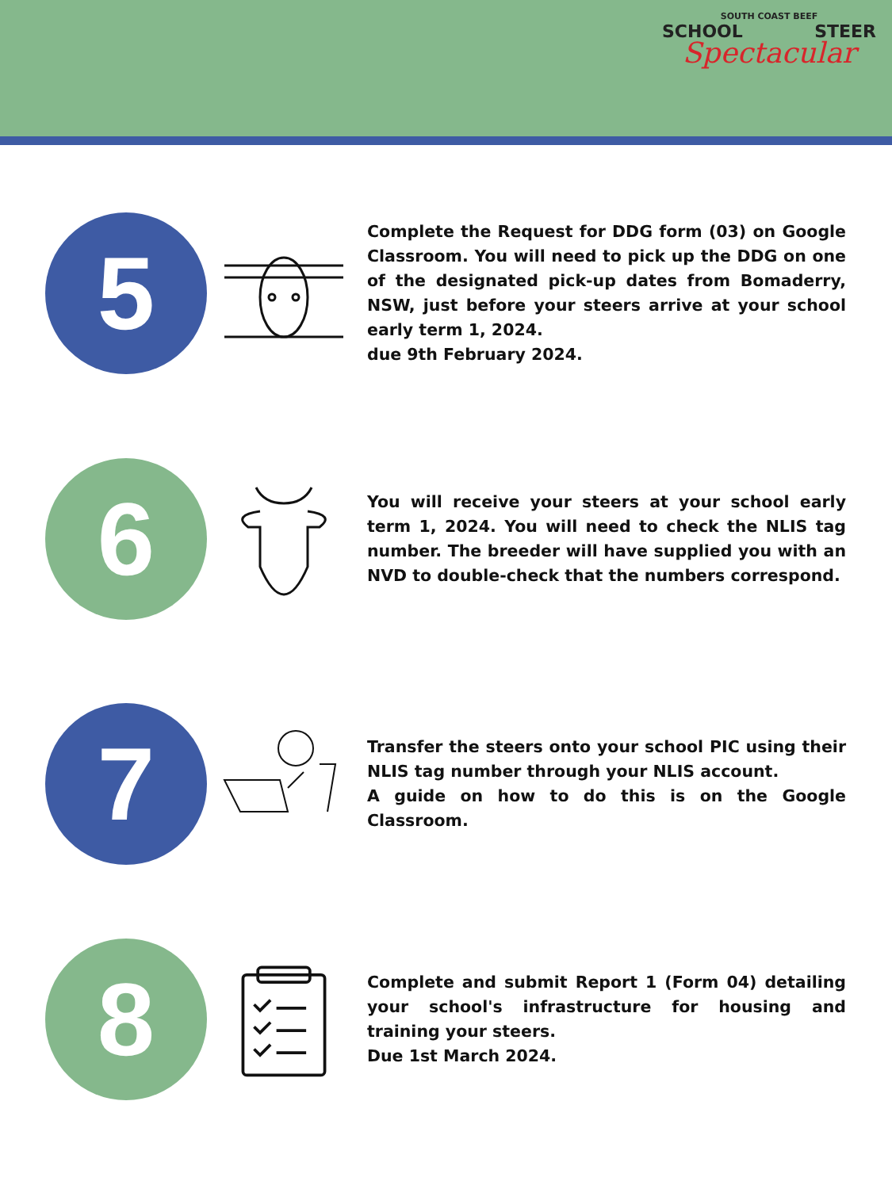SOUTH COAST BEEF
SCHOOL STEER
Spectacular
5
Complete the Request for DDG form (03) on Google Classroom. You will need to pick up the DDG on one of the designated pick-up dates from Bomaderry, NSW, just before your steers arrive at your school early term 1, 2024.
due 9th February 2024.
6
You will receive your steers at your school early term 1, 2024. You will need to check the NLIS tag number. The breeder will have supplied you with an NVD to double-check that the numbers correspond.
7
Transfer the steers onto your school PIC using their NLIS tag number through your NLIS account.
A guide on how to do this is on the Google Classroom.
8
Complete and submit Report 1 (Form 04) detailing your school's infrastructure for housing and training your steers.
Due 1st March 2024.